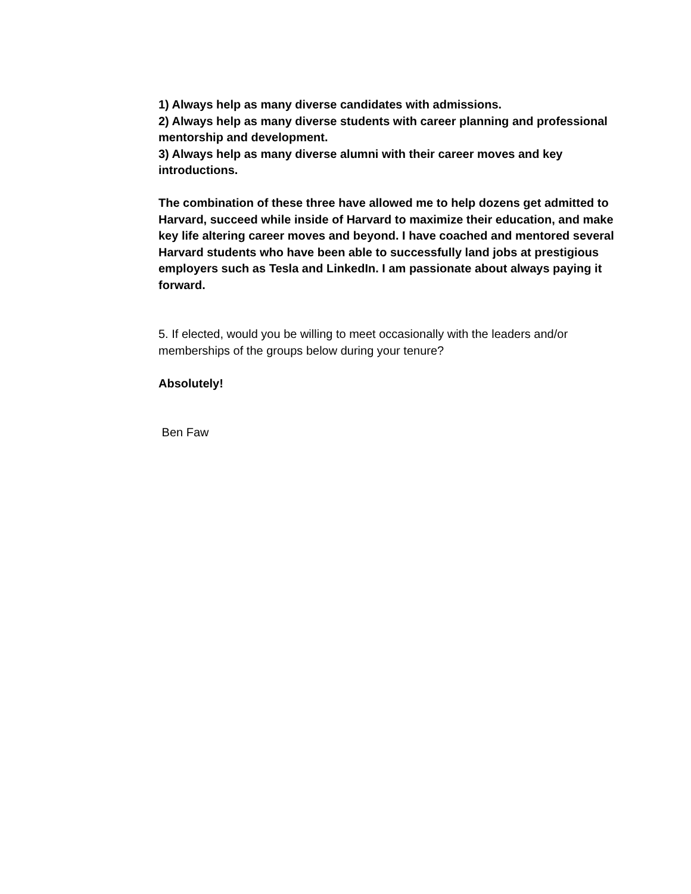1) Always help as many diverse candidates with admissions.
2) Always help as many diverse students with career planning and professional mentorship and development.
3) Always help as many diverse alumni with their career moves and key introductions.
The combination of these three have allowed me to help dozens get admitted to Harvard, succeed while inside of Harvard to maximize their education, and make key life altering career moves and beyond. I have coached and mentored several Harvard students who have been able to successfully land jobs at prestigious employers such as Tesla and LinkedIn. I am passionate about always paying it forward.
5. If elected, would you be willing to meet occasionally with the leaders and/or memberships of the groups below during your tenure?
Absolutely!
Ben Faw